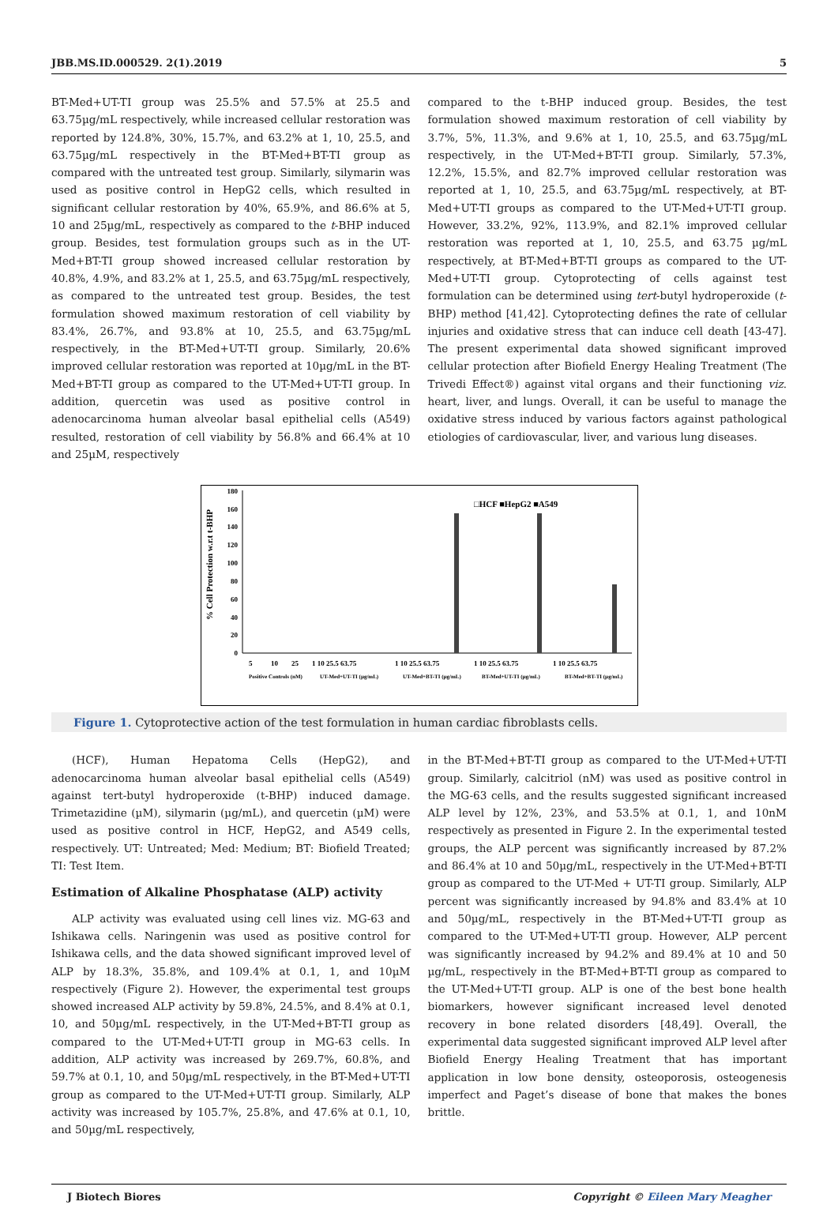JBB.MS.ID.000529. 2(1).2019 5
BT-Med+UT-TI group was 25.5% and 57.5% at 25.5 and 63.75µg/mL respectively, while increased cellular restoration was reported by 124.8%, 30%, 15.7%, and 63.2% at 1, 10, 25.5, and 63.75µg/mL respectively in the BT-Med+BT-TI group as compared with the untreated test group. Similarly, silymarin was used as positive control in HepG2 cells, which resulted in significant cellular restoration by 40%, 65.9%, and 86.6% at 5, 10 and 25µg/mL, respectively as compared to the t-BHP induced group. Besides, test formulation groups such as in the UT-Med+BT-TI group showed increased cellular restoration by 40.8%, 4.9%, and 83.2% at 1, 25.5, and 63.75µg/mL respectively, as compared to the untreated test group. Besides, the test formulation showed maximum restoration of cell viability by 83.4%, 26.7%, and 93.8% at 10, 25.5, and 63.75µg/mL respectively, in the BT-Med+UT-TI group. Similarly, 20.6% improved cellular restoration was reported at 10µg/mL in the BT-Med+BT-TI group as compared to the UT-Med+UT-TI group. In addition, quercetin was used as positive control in adenocarcinoma human alveolar basal epithelial cells (A549) resulted, restoration of cell viability by 56.8% and 66.4% at 10 and 25µM, respectively
compared to the t-BHP induced group. Besides, the test formulation showed maximum restoration of cell viability by 3.7%, 5%, 11.3%, and 9.6% at 1, 10, 25.5, and 63.75µg/mL respectively, in the UT-Med+BT-TI group. Similarly, 57.3%, 12.2%, 15.5%, and 82.7% improved cellular restoration was reported at 1, 10, 25.5, and 63.75µg/mL respectively, at BT-Med+UT-TI groups as compared to the UT-Med+UT-TI group. However, 33.2%, 92%, 113.9%, and 82.1% improved cellular restoration was reported at 1, 10, 25.5, and 63.75 µg/mL respectively, at BT-Med+BT-TI groups as compared to the UT-Med+UT-TI group. Cytoprotecting of cells against test formulation can be determined using tert-butyl hydroperoxide (t-BHP) method [41,42]. Cytoprotecting defines the rate of cellular injuries and oxidative stress that can induce cell death [43-47]. The present experimental data showed significant improved cellular protection after Biofield Energy Healing Treatment (The Trivedi Effect®) against vital organs and their functioning viz. heart, liver, and lungs. Overall, it can be useful to manage the oxidative stress induced by various factors against pathological etiologies of cardiovascular, liver, and various lung diseases.
% Cell Protection w.r.t t-BHP
180
160
140
120
100
80
60
40
20
0
□HCF ■HepG2 ■A549
5
10
25
Positive Controls (nM)
1 10 25.5 63.75
UT-Med+UT-TI (µg/mL)
1 10 25.5 63.75
UT-Med+BT-TI (µg/mL)
1 10 25.5 63.75
BT-Med+UT-TI (µg/mL)
1 10 25.5 63.75
BT-Med+BT-TI (µg/mL)
Figure 1. Cytoprotective action of the test formulation in human cardiac fibroblasts cells.
(HCF), Human Hepatoma Cells (HepG2), and adenocarcinoma human alveolar basal epithelial cells (A549) against tert-butyl hydroperoxide (t-BHP) induced damage. Trimetazidine (µM), silymarin (µg/mL), and quercetin (µM) were used as positive control in HCF, HepG2, and A549 cells, respectively. UT: Untreated; Med: Medium; BT: Biofield Treated; TI: Test Item.
Estimation of Alkaline Phosphatase (ALP) activity
ALP activity was evaluated using cell lines viz. MG-63 and Ishikawa cells. Naringenin was used as positive control for Ishikawa cells, and the data showed significant improved level of ALP by 18.3%, 35.8%, and 109.4% at 0.1, 1, and 10µM respectively (Figure 2). However, the experimental test groups showed increased ALP activity by 59.8%, 24.5%, and 8.4% at 0.1, 10, and 50µg/mL respectively, in the UT-Med+BT-TI group as compared to the UT-Med+UT-TI group in MG-63 cells. In addition, ALP activity was increased by 269.7%, 60.8%, and 59.7% at 0.1, 10, and 50µg/mL respectively, in the BT-Med+UT-TI group as compared to the UT-Med+UT-TI group. Similarly, ALP activity was increased by 105.7%, 25.8%, and 47.6% at 0.1, 10, and 50µg/mL respectively,
in the BT-Med+BT-TI group as compared to the UT-Med+UT-TI group. Similarly, calcitriol (nM) was used as positive control in the MG-63 cells, and the results suggested significant increased ALP level by 12%, 23%, and 53.5% at 0.1, 1, and 10nM respectively as presented in Figure 2. In the experimental tested groups, the ALP percent was significantly increased by 87.2% and 86.4% at 10 and 50µg/mL, respectively in the UT-Med+BT-TI group as compared to the UT-Med + UT-TI group. Similarly, ALP percent was significantly increased by 94.8% and 83.4% at 10 and 50µg/mL, respectively in the BT-Med+UT-TI group as compared to the UT-Med+UT-TI group. However, ALP percent was significantly increased by 94.2% and 89.4% at 10 and 50 µg/mL, respectively in the BT-Med+BT-TI group as compared to the UT-Med+UT-TI group. ALP is one of the best bone health biomarkers, however significant increased level denoted recovery in bone related disorders [48,49]. Overall, the experimental data suggested significant improved ALP level after Biofield Energy Healing Treatment that has important application in low bone density, osteoporosis, osteogenesis imperfect and Paget’s disease of bone that makes the bones brittle.
J Biotech Biores Copyright © Eileen Mary Meagher